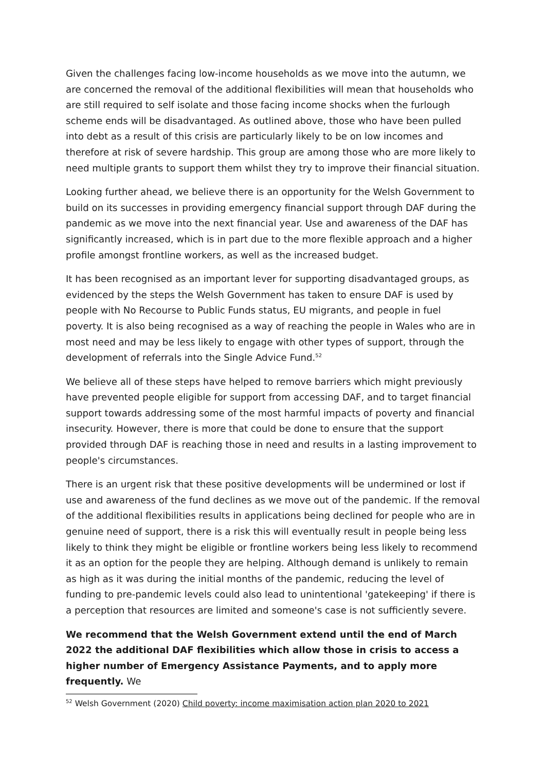Given the challenges facing low-income households as we move into the autumn, we are concerned the removal of the additional flexibilities will mean that households who are still required to self isolate and those facing income shocks when the furlough scheme ends will be disadvantaged. As outlined above, those who have been pulled into debt as a result of this crisis are particularly likely to be on low incomes and therefore at risk of severe hardship. This group are among those who are more likely to need multiple grants to support them whilst they try to improve their financial situation.
Looking further ahead, we believe there is an opportunity for the Welsh Government to build on its successes in providing emergency financial support through DAF during the pandemic as we move into the next financial year. Use and awareness of the DAF has significantly increased, which is in part due to the more flexible approach and a higher profile amongst frontline workers, as well as the increased budget.
It has been recognised as an important lever for supporting disadvantaged groups, as evidenced by the steps the Welsh Government has taken to ensure DAF is used by people with No Recourse to Public Funds status, EU migrants, and people in fuel poverty. It is also being recognised as a way of reaching the people in Wales who are in most need and may be less likely to engage with other types of support, through the development of referrals into the Single Advice Fund.<sup>52</sup>
We believe all of these steps have helped to remove barriers which might previously have prevented people eligible for support from accessing DAF, and to target financial support towards addressing some of the most harmful impacts of poverty and financial insecurity. However, there is more that could be done to ensure that the support provided through DAF is reaching those in need and results in a lasting improvement to people's circumstances.
There is an urgent risk that these positive developments will be undermined or lost if use and awareness of the fund declines as we move out of the pandemic. If the removal of the additional flexibilities results in applications being declined for people who are in genuine need of support, there is a risk this will eventually result in people being less likely to think they might be eligible or frontline workers being less likely to recommend it as an option for the people they are helping. Although demand is unlikely to remain as high as it was during the initial months of the pandemic, reducing the level of funding to pre-pandemic levels could also lead to unintentional 'gatekeeping' if there is a perception that resources are limited and someone's case is not sufficiently severe.
We recommend that the Welsh Government extend until the end of March 2022 the additional DAF flexibilities which allow those in crisis to access a higher number of Emergency Assistance Payments, and to apply more frequently. We
<sup>52</sup> Welsh Government (2020) Child poverty: income maximisation action plan 2020 to 2021